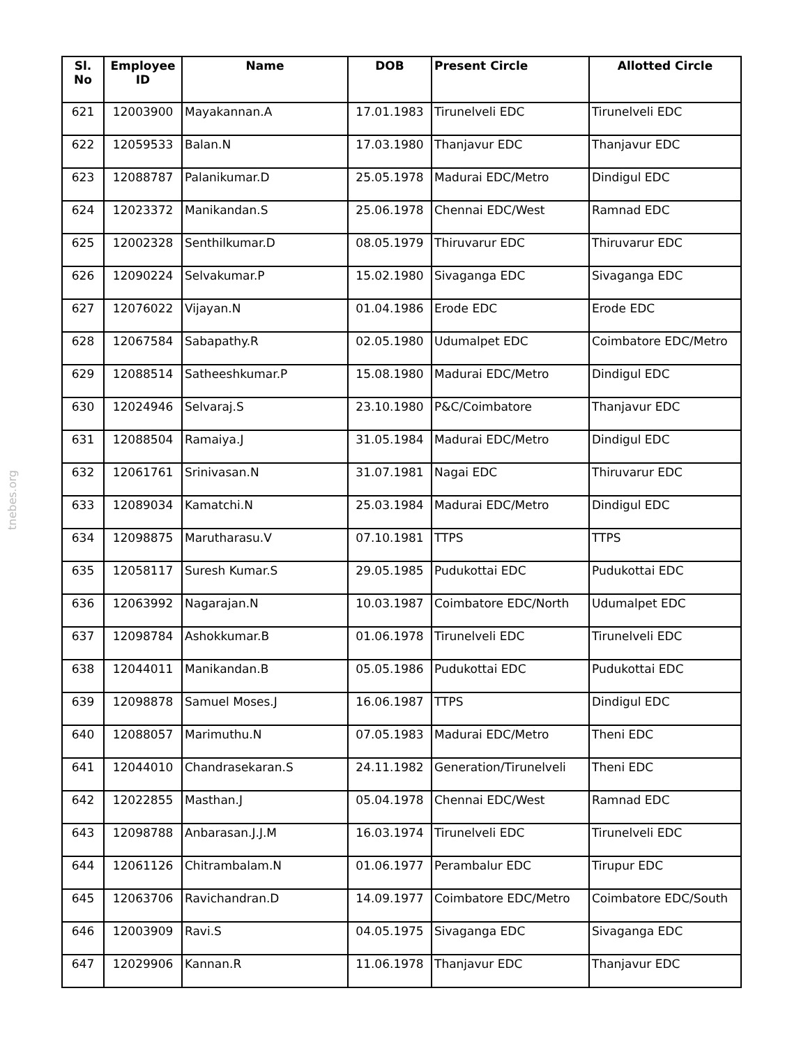tnebes.org
| Sl. No | Employee ID | Name | DOB | Present Circle | Allotted Circle |
| --- | --- | --- | --- | --- | --- |
| 621 | 12003900 | Mayakannan.A | 17.01.1983 | Tirunelveli EDC | Tirunelveli EDC |
| 622 | 12059533 | Balan.N | 17.03.1980 | Thanjavur EDC | Thanjavur EDC |
| 623 | 12088787 | Palanikumar.D | 25.05.1978 | Madurai EDC/Metro | Dindigul EDC |
| 624 | 12023372 | Manikandan.S | 25.06.1978 | Chennai EDC/West | Ramnad EDC |
| 625 | 12002328 | Senthilkumar.D | 08.05.1979 | Thiruvarur EDC | Thiruvarur EDC |
| 626 | 12090224 | Selvakumar.P | 15.02.1980 | Sivaganga EDC | Sivaganga EDC |
| 627 | 12076022 | Vijayan.N | 01.04.1986 | Erode EDC | Erode EDC |
| 628 | 12067584 | Sabapathy.R | 02.05.1980 | Udumalpet EDC | Coimbatore EDC/Metro |
| 629 | 12088514 | Satheeshkumar.P | 15.08.1980 | Madurai EDC/Metro | Dindigul EDC |
| 630 | 12024946 | Selvaraj.S | 23.10.1980 | P&C/Coimbatore | Thanjavur EDC |
| 631 | 12088504 | Ramaiya.J | 31.05.1984 | Madurai EDC/Metro | Dindigul EDC |
| 632 | 12061761 | Srinivasan.N | 31.07.1981 | Nagai EDC | Thiruvarur EDC |
| 633 | 12089034 | Kamatchi.N | 25.03.1984 | Madurai EDC/Metro | Dindigul EDC |
| 634 | 12098875 | Marutharasu.V | 07.10.1981 | TTPS | TTPS |
| 635 | 12058117 | Suresh Kumar.S | 29.05.1985 | Pudukottai EDC | Pudukottai EDC |
| 636 | 12063992 | Nagarajan.N | 10.03.1987 | Coimbatore EDC/North | Udumalpet EDC |
| 637 | 12098784 | Ashokkumar.B | 01.06.1978 | Tirunelveli EDC | Tirunelveli EDC |
| 638 | 12044011 | Manikandan.B | 05.05.1986 | Pudukottai EDC | Pudukottai EDC |
| 639 | 12098878 | Samuel Moses.J | 16.06.1987 | TTPS | Dindigul EDC |
| 640 | 12088057 | Marimuthu.N | 07.05.1983 | Madurai EDC/Metro | Theni EDC |
| 641 | 12044010 | Chandrasekaran.S | 24.11.1982 | Generation/Tirunelveli | Theni EDC |
| 642 | 12022855 | Masthan.J | 05.04.1978 | Chennai EDC/West | Ramnad EDC |
| 643 | 12098788 | Anbarasan.J.J.M | 16.03.1974 | Tirunelveli EDC | Tirunelveli EDC |
| 644 | 12061126 | Chitrambalam.N | 01.06.1977 | Perambalur EDC | Tirupur EDC |
| 645 | 12063706 | Ravichandran.D | 14.09.1977 | Coimbatore EDC/Metro | Coimbatore EDC/South |
| 646 | 12003909 | Ravi.S | 04.05.1975 | Sivaganga EDC | Sivaganga EDC |
| 647 | 12029906 | Kannan.R | 11.06.1978 | Thanjavur EDC | Thanjavur EDC |